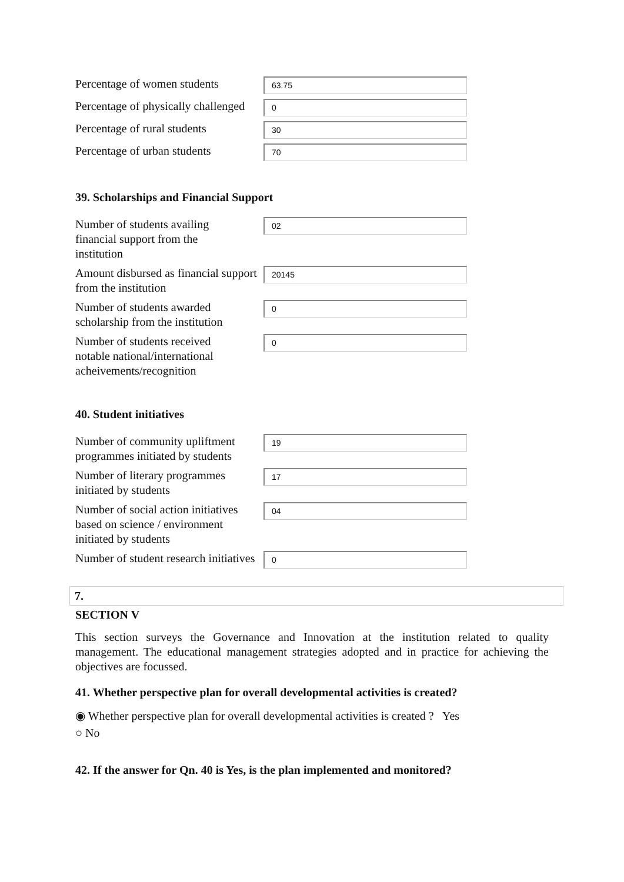Percentage of women students
63.75
Percentage of physically challenged
0
Percentage of rural students
30
Percentage of urban students
70
39. Scholarships and Financial Support
Number of students availing financial support from the institution
02
Amount disbursed as financial support from the institution
20145
Number of students awarded scholarship from the institution
0
Number of students received notable national/international acheivements/recognition
0
40. Student initiatives
Number of community upliftment programmes initiated by students
19
Number of literary programmes initiated by students
17
Number of social action initiatives based on science / environment initiated by students
04
Number of student research initiatives
0
7.
SECTION V
This section surveys the Governance and Innovation at the institution related to quality management. The educational management strategies adopted and in practice for achieving the objectives are focussed.
41. Whether perspective plan for overall developmental activities is created?
◉ Whether perspective plan for overall developmental activities is created ? Yes
○ No
42. If the answer for Qn. 40 is Yes, is the plan implemented and monitored?